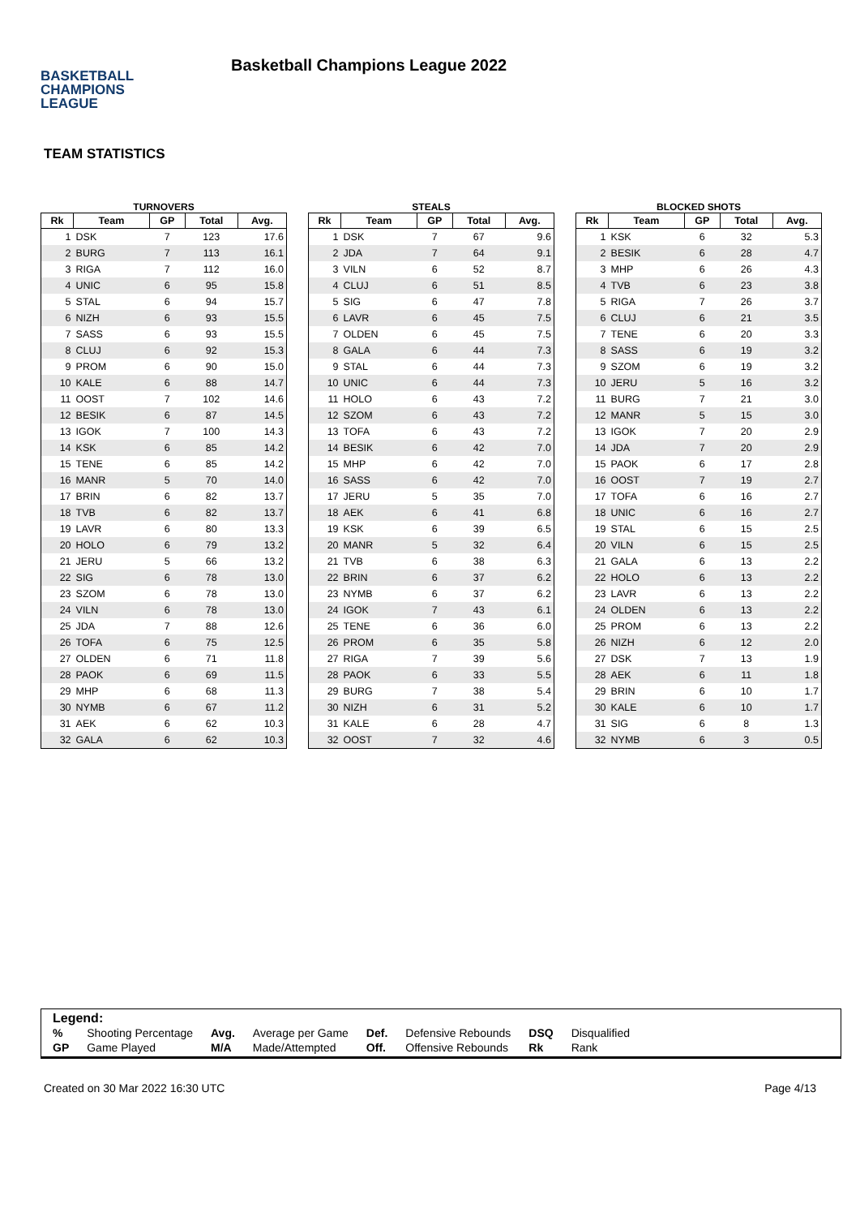BASKETBALL
CHAMPIONS
LEAGUE
Basketball Champions League 2022
TEAM STATISTICS
TURNOVERS
| Rk | Team | GP | Total | Avg. |
| --- | --- | --- | --- | --- |
| 1 | DSK | 7 | 123 | 17.6 |
| 2 | BURG | 7 | 113 | 16.1 |
| 3 | RIGA | 7 | 112 | 16.0 |
| 4 | UNIC | 6 | 95 | 15.8 |
| 5 | STAL | 6 | 94 | 15.7 |
| 6 | NIZH | 6 | 93 | 15.5 |
| 7 | SASS | 6 | 93 | 15.5 |
| 8 | CLUJ | 6 | 92 | 15.3 |
| 9 | PROM | 6 | 90 | 15.0 |
| 10 | KALE | 6 | 88 | 14.7 |
| 11 | OOST | 7 | 102 | 14.6 |
| 12 | BESIK | 6 | 87 | 14.5 |
| 13 | IGOK | 7 | 100 | 14.3 |
| 14 | KSK | 6 | 85 | 14.2 |
| 15 | TENE | 6 | 85 | 14.2 |
| 16 | MANR | 5 | 70 | 14.0 |
| 17 | BRIN | 6 | 82 | 13.7 |
| 18 | TVB | 6 | 82 | 13.7 |
| 19 | LAVR | 6 | 80 | 13.3 |
| 20 | HOLO | 6 | 79 | 13.2 |
| 21 | JERU | 5 | 66 | 13.2 |
| 22 | SIG | 6 | 78 | 13.0 |
| 23 | SZOM | 6 | 78 | 13.0 |
| 24 | VILN | 6 | 78 | 13.0 |
| 25 | JDA | 7 | 88 | 12.6 |
| 26 | TOFA | 6 | 75 | 12.5 |
| 27 | OLDEN | 6 | 71 | 11.8 |
| 28 | PAOK | 6 | 69 | 11.5 |
| 29 | MHP | 6 | 68 | 11.3 |
| 30 | NYMB | 6 | 67 | 11.2 |
| 31 | AEK | 6 | 62 | 10.3 |
| 32 | GALA | 6 | 62 | 10.3 |
STEALS
| Rk | Team | GP | Total | Avg. |
| --- | --- | --- | --- | --- |
| 1 | DSK | 7 | 67 | 9.6 |
| 2 | JDA | 7 | 64 | 9.1 |
| 3 | VILN | 6 | 52 | 8.7 |
| 4 | CLUJ | 6 | 51 | 8.5 |
| 5 | SIG | 6 | 47 | 7.8 |
| 6 | LAVR | 6 | 45 | 7.5 |
| 7 | OLDEN | 6 | 45 | 7.5 |
| 8 | GALA | 6 | 44 | 7.3 |
| 9 | STAL | 6 | 44 | 7.3 |
| 10 | UNIC | 6 | 44 | 7.3 |
| 11 | HOLO | 6 | 43 | 7.2 |
| 12 | SZOM | 6 | 43 | 7.2 |
| 13 | TOFA | 6 | 43 | 7.2 |
| 14 | BESIK | 6 | 42 | 7.0 |
| 15 | MHP | 6 | 42 | 7.0 |
| 16 | SASS | 6 | 42 | 7.0 |
| 17 | JERU | 5 | 35 | 7.0 |
| 18 | AEK | 6 | 41 | 6.8 |
| 19 | KSK | 6 | 39 | 6.5 |
| 20 | MANR | 5 | 32 | 6.4 |
| 21 | TVB | 6 | 38 | 6.3 |
| 22 | BRIN | 6 | 37 | 6.2 |
| 23 | NYMB | 6 | 37 | 6.2 |
| 24 | IGOK | 7 | 43 | 6.1 |
| 25 | TENE | 6 | 36 | 6.0 |
| 26 | PROM | 6 | 35 | 5.8 |
| 27 | RIGA | 7 | 39 | 5.6 |
| 28 | PAOK | 6 | 33 | 5.5 |
| 29 | BURG | 7 | 38 | 5.4 |
| 30 | NIZH | 6 | 31 | 5.2 |
| 31 | KALE | 6 | 28 | 4.7 |
| 32 | OOST | 7 | 32 | 4.6 |
BLOCKED SHOTS
| Rk | Team | GP | Total | Avg. |
| --- | --- | --- | --- | --- |
| 1 | KSK | 6 | 32 | 5.3 |
| 2 | BESIK | 6 | 28 | 4.7 |
| 3 | MHP | 6 | 26 | 4.3 |
| 4 | TVB | 6 | 23 | 3.8 |
| 5 | RIGA | 7 | 26 | 3.7 |
| 6 | CLUJ | 6 | 21 | 3.5 |
| 7 | TENE | 6 | 20 | 3.3 |
| 8 | SASS | 6 | 19 | 3.2 |
| 9 | SZOM | 6 | 19 | 3.2 |
| 10 | JERU | 5 | 16 | 3.2 |
| 11 | BURG | 7 | 21 | 3.0 |
| 12 | MANR | 5 | 15 | 3.0 |
| 13 | IGOK | 7 | 20 | 2.9 |
| 14 | JDA | 7 | 20 | 2.9 |
| 15 | PAOK | 6 | 17 | 2.8 |
| 16 | OOST | 7 | 19 | 2.7 |
| 17 | TOFA | 6 | 16 | 2.7 |
| 18 | UNIC | 6 | 16 | 2.7 |
| 19 | STAL | 6 | 15 | 2.5 |
| 20 | VILN | 6 | 15 | 2.5 |
| 21 | GALA | 6 | 13 | 2.2 |
| 22 | HOLO | 6 | 13 | 2.2 |
| 23 | LAVR | 6 | 13 | 2.2 |
| 24 | OLDEN | 6 | 13 | 2.2 |
| 25 | PROM | 6 | 13 | 2.2 |
| 26 | NIZH | 6 | 12 | 2.0 |
| 27 | DSK | 7 | 13 | 1.9 |
| 28 | AEK | 6 | 11 | 1.8 |
| 29 | BRIN | 6 | 10 | 1.7 |
| 30 | KALE | 6 | 10 | 1.7 |
| 31 | SIG | 6 | 8 | 1.3 |
| 32 | NYMB | 6 | 3 | 0.5 |
Legend:
| % | Shooting Percentage | Avg. | Average per Game | Def. | Defensive Rebounds | DSQ | Disqualified |
| GP | Game Played | M/A | Made/Attempted | Off. | Offensive Rebounds | Rk | Rank |
Created on 30 Mar 2022 16:30 UTC Page 4/13